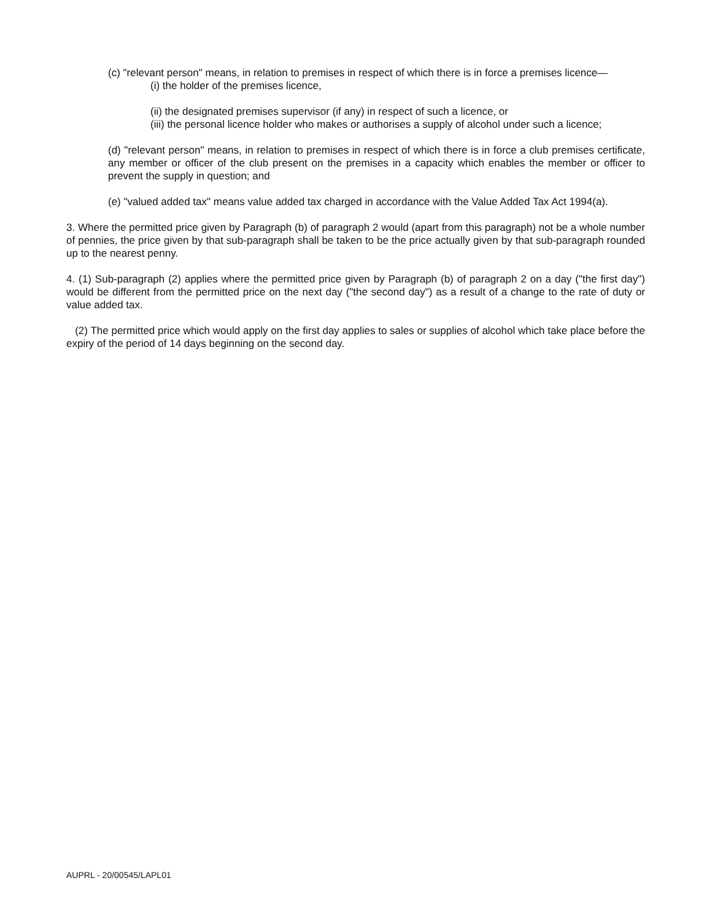(c) "relevant person" means, in relation to premises in respect of which there is in force a premises licence—
(i) the holder of the premises licence,
(ii) the designated premises supervisor (if any) in respect of such a licence, or
(iii) the personal licence holder who makes or authorises a supply of alcohol under such a licence;
(d) "relevant person" means, in relation to premises in respect of which there is in force a club premises certificate, any member or officer of the club present on the premises in a capacity which enables the member or officer to prevent the supply in question; and
(e) "valued added tax" means value added tax charged in accordance with the Value Added Tax Act 1994(a).
3. Where the permitted price given by Paragraph (b) of paragraph 2 would (apart from this paragraph) not be a whole number of pennies, the price given by that sub-paragraph shall be taken to be the price actually given by that sub-paragraph rounded up to the nearest penny.
4. (1) Sub-paragraph (2) applies where the permitted price given by Paragraph (b) of paragraph 2 on a day ("the first day") would be different from the permitted price on the next day ("the second day") as a result of a change to the rate of duty or value added tax.
(2) The permitted price which would apply on the first day applies to sales or supplies of alcohol which take place before the expiry of the period of 14 days beginning on the second day.
AUPRL - 20/00545/LAPL01